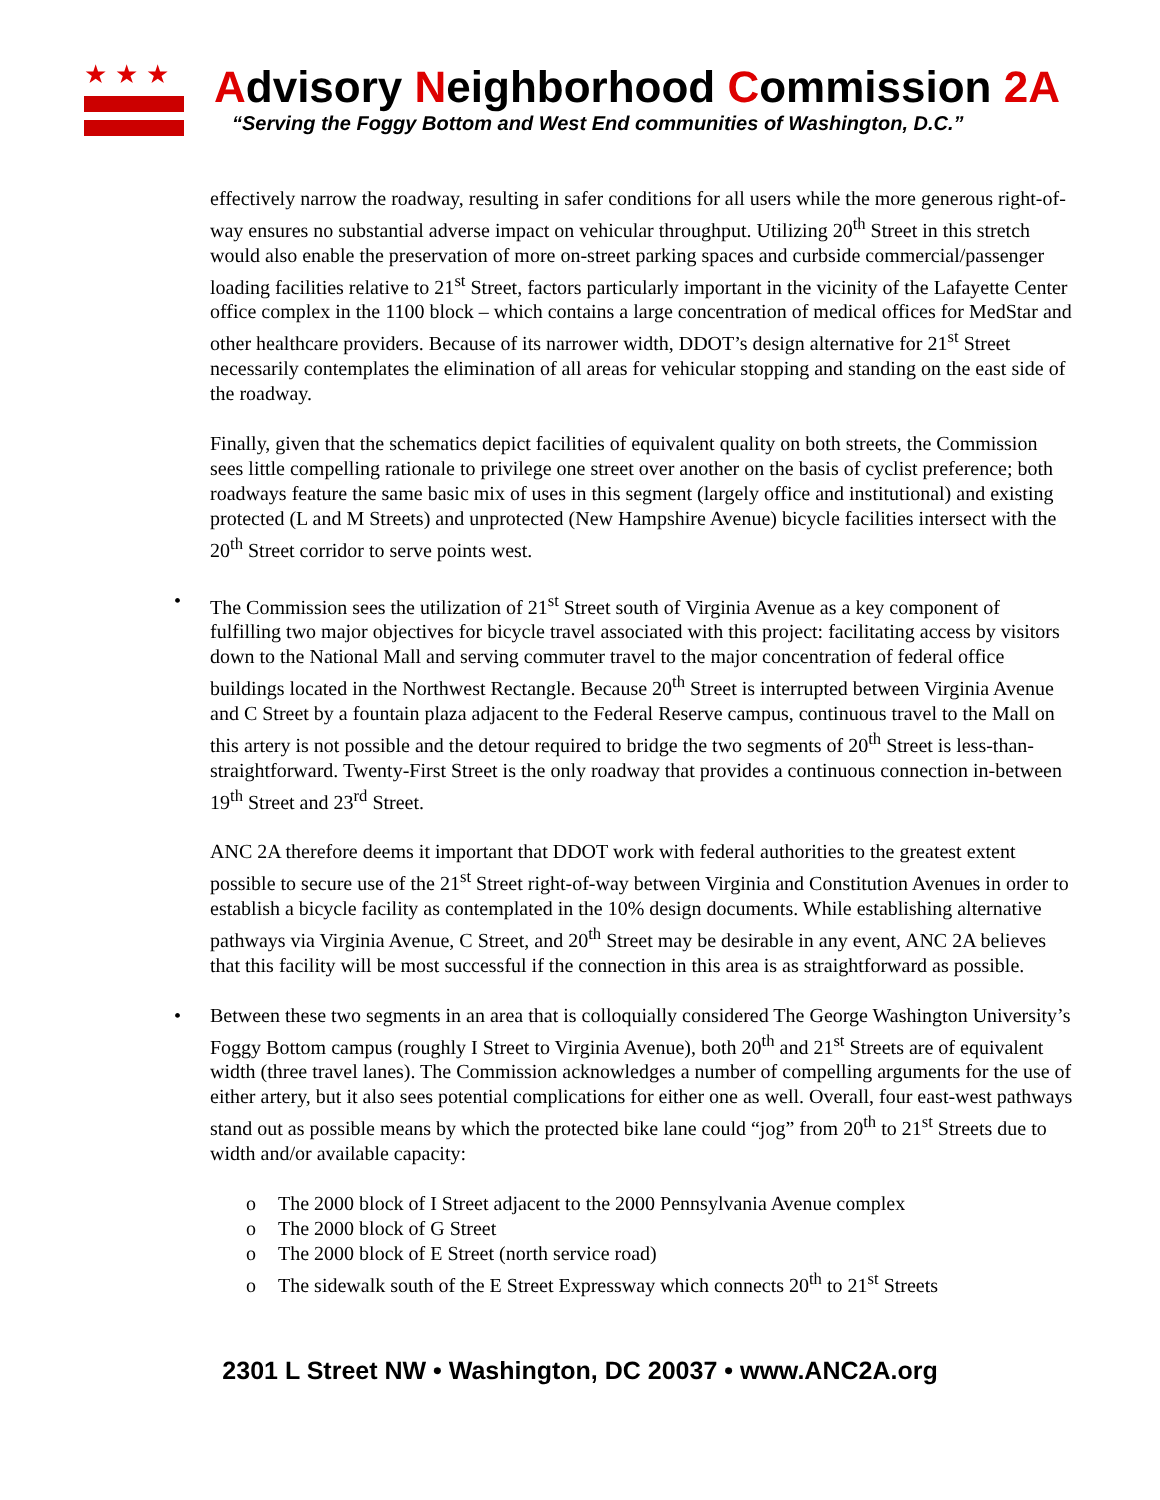★★★
Advisory Neighborhood Commission 2A
“Serving the Foggy Bottom and West End communities of Washington, D.C.”
effectively narrow the roadway, resulting in safer conditions for all users while the more generous right-of-way ensures no substantial adverse impact on vehicular throughput. Utilizing 20<sup>th</sup> Street in this stretch would also enable the preservation of more on-street parking spaces and curbside commercial/passenger loading facilities relative to 21<sup>st</sup> Street, factors particularly important in the vicinity of the Lafayette Center office complex in the 1100 block – which contains a large concentration of medical offices for MedStar and other healthcare providers. Because of its narrower width, DDOT’s design alternative for 21<sup>st</sup> Street necessarily contemplates the elimination of all areas for vehicular stopping and standing on the east side of the roadway.
Finally, given that the schematics depict facilities of equivalent quality on both streets, the Commission sees little compelling rationale to privilege one street over another on the basis of cyclist preference; both roadways feature the same basic mix of uses in this segment (largely office and institutional) and existing protected (L and M Streets) and unprotected (New Hampshire Avenue) bicycle facilities intersect with the 20<sup>th</sup> Street corridor to serve points west.
• The Commission sees the utilization of 21<sup>st</sup> Street south of Virginia Avenue as a key component of fulfilling two major objectives for bicycle travel associated with this project: facilitating access by visitors down to the National Mall and serving commuter travel to the major concentration of federal office buildings located in the Northwest Rectangle. Because 20<sup>th</sup> Street is interrupted between Virginia Avenue and C Street by a fountain plaza adjacent to the Federal Reserve campus, continuous travel to the Mall on this artery is not possible and the detour required to bridge the two segments of 20<sup>th</sup> Street is less-than-straightforward. Twenty-First Street is the only roadway that provides a continuous connection in-between 19<sup>th</sup> Street and 23<sup>rd</sup> Street.
ANC 2A therefore deems it important that DDOT work with federal authorities to the greatest extent possible to secure use of the 21<sup>st</sup> Street right-of-way between Virginia and Constitution Avenues in order to establish a bicycle facility as contemplated in the 10% design documents. While establishing alternative pathways via Virginia Avenue, C Street, and 20<sup>th</sup> Street may be desirable in any event, ANC 2A believes that this facility will be most successful if the connection in this area is as straightforward as possible.
• Between these two segments in an area that is colloquially considered The George Washington University’s Foggy Bottom campus (roughly I Street to Virginia Avenue), both 20<sup>th</sup> and 21<sup>st</sup> Streets are of equivalent width (three travel lanes). The Commission acknowledges a number of compelling arguments for the use of either artery, but it also sees potential complications for either one as well. Overall, four east-west pathways stand out as possible means by which the protected bike lane could “jog” from 20<sup>th</sup> to 21<sup>st</sup> Streets due to width and/or available capacity:
o The 2000 block of I Street adjacent to the 2000 Pennsylvania Avenue complex
o The 2000 block of G Street
o The 2000 block of E Street (north service road)
o The sidewalk south of the E Street Expressway which connects 20<sup>th</sup> to 21<sup>st</sup> Streets
2301 L Street NW • Washington, DC 20037 • www.ANC2A.org